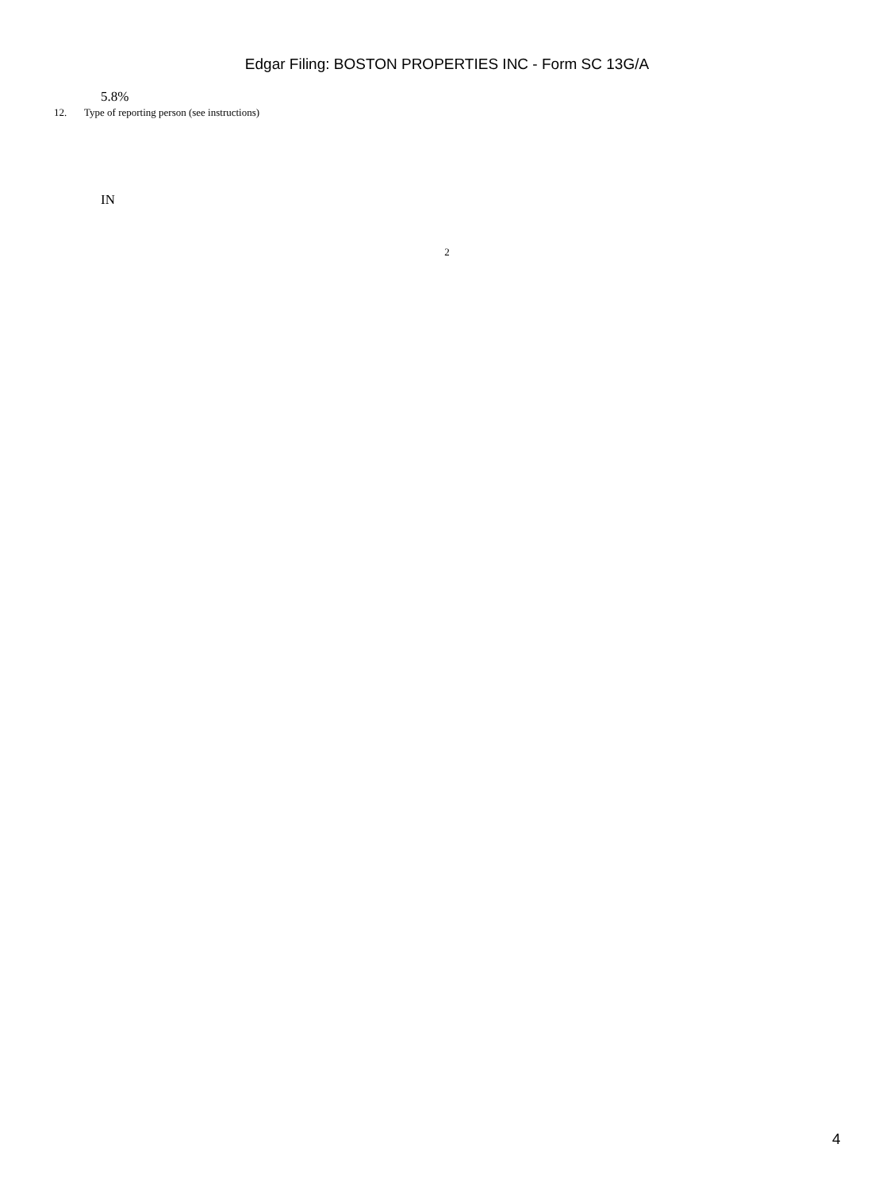Edgar Filing: BOSTON PROPERTIES INC - Form SC 13G/A
5.8%
12. Type of reporting person (see instructions)
IN
2
4